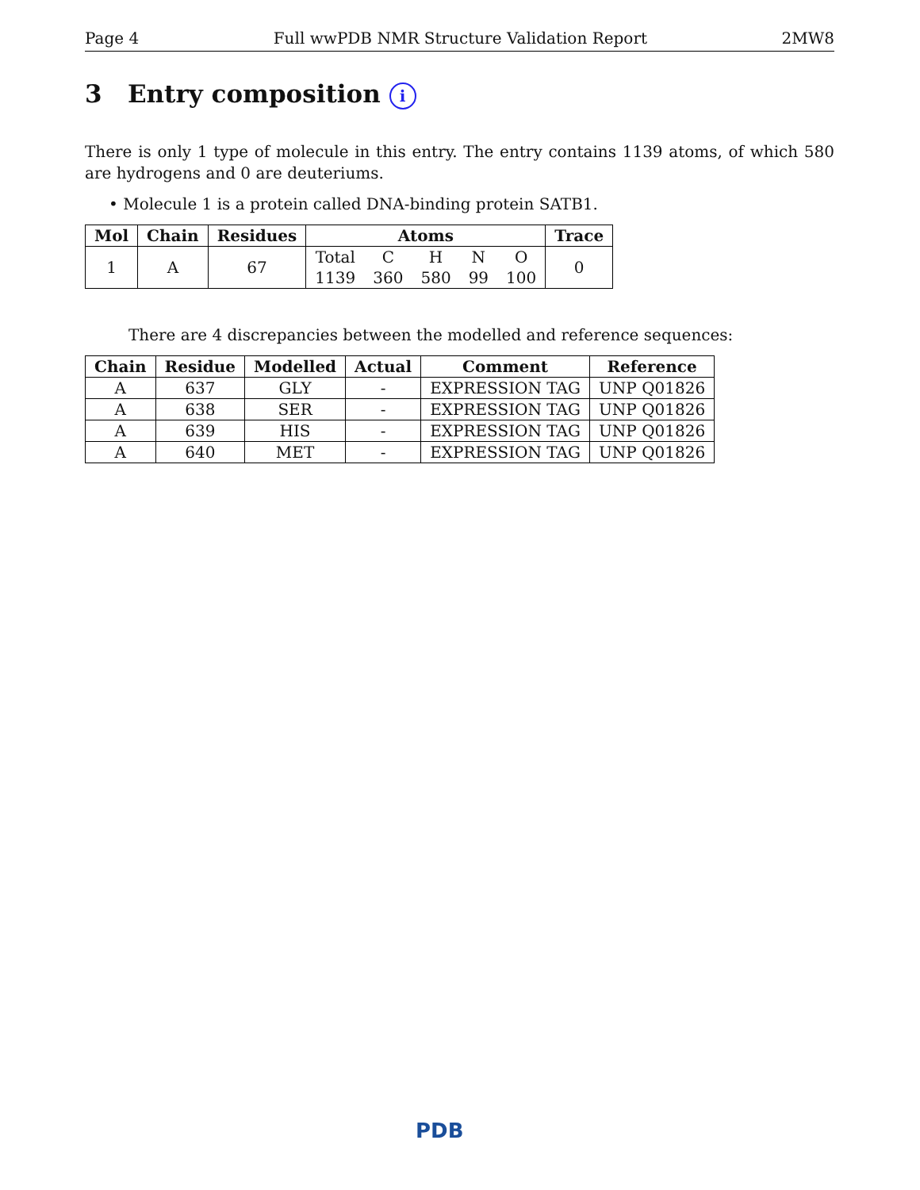Page 4 Full wwPDB NMR Structure Validation Report 2MW8
3 Entry composition i
There is only 1 type of molecule in this entry. The entry contains 1139 atoms, of which 580 are hydrogens and 0 are deuteriums.
• Molecule 1 is a protein called DNA-binding protein SATB1.
| Mol | Chain | Residues | Atoms | | | | | Trace |
| --- | --- | --- | --- | --- | --- | --- | --- | --- |
| 1 | A | 67 | Total | C | H | N | O | 0 |
| | | | 1139 | 360 | 580 | 99 | 100 | |
There are 4 discrepancies between the modelled and reference sequences:
| Chain | Residue | Modelled | Actual | Comment | Reference |
| --- | --- | --- | --- | --- | --- |
| A | 637 | GLY | - | EXPRESSION TAG | UNP Q01826 |
| A | 638 | SER | - | EXPRESSION TAG | UNP Q01826 |
| A | 639 | HIS | - | EXPRESSION TAG | UNP Q01826 |
| A | 640 | MET | - | EXPRESSION TAG | UNP Q01826 |
PDB